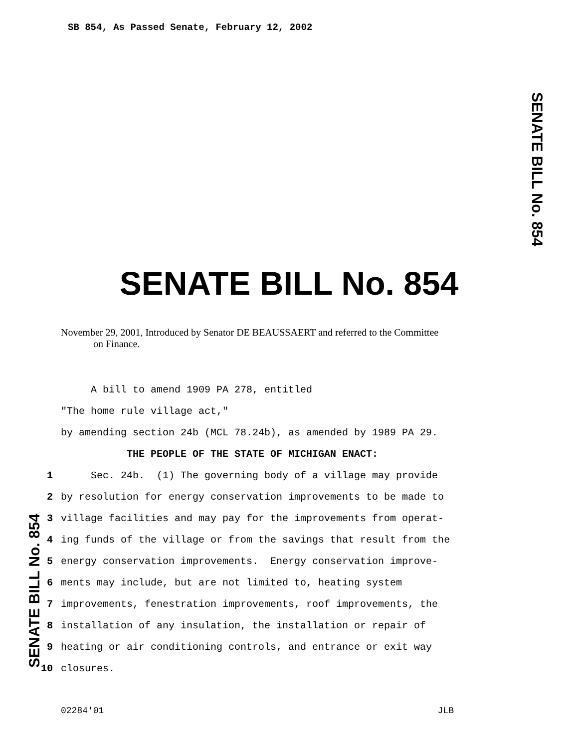SB 854, As Passed Senate, February 12, 2002
SENATE BILL No. 854
SENATE BILL No. 854
November 29, 2001, Introduced by Senator DE BEAUSSAERT and referred to the Committee
on Finance.
A bill to amend 1909 PA 278, entitled
"The home rule village act,"
by amending section 24b (MCL 78.24b), as amended by 1989 PA 29.
THE PEOPLE OF THE STATE OF MICHIGAN ENACT:
1 Sec. 24b. (1) The governing body of a village may provide
2 by resolution for energy conservation improvements to be made to
3 village facilities and may pay for the improvements from operat-
4 ing funds of the village or from the savings that result from the
5 energy conservation improvements. Energy conservation improve-
6 ments may include, but are not limited to, heating system
7 improvements, fenestration improvements, roof improvements, the
8 installation of any insulation, the installation or repair of
9 heating or air conditioning controls, and entrance or exit way
10 closures.
SENATE BILL No. 854
02284'01 JLB